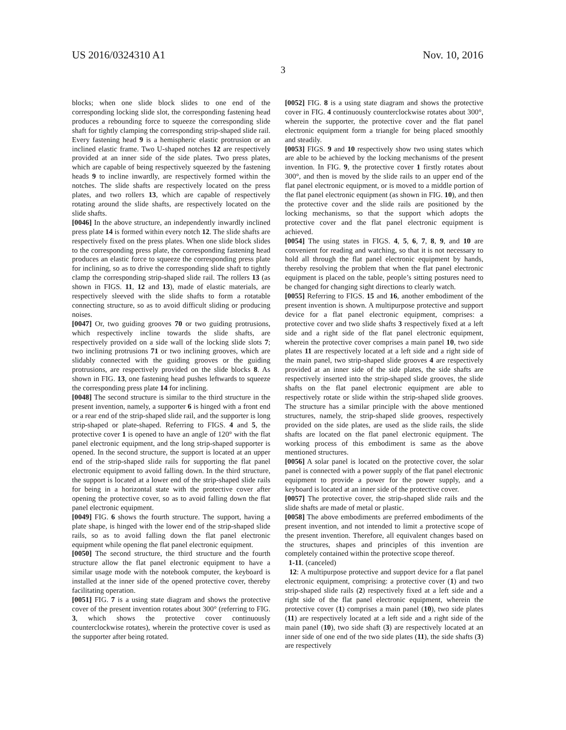US 2016/0324310 A1 Nov. 10, 2016
3
blocks; when one slide block slides to one end of the corresponding locking slide slot, the corresponding fastening head produces a rebounding force to squeeze the corresponding slide shaft for tightly clamping the corresponding strip-shaped slide rail. Every fastening head 9 is a hemispheric elastic protrusion or an inclined elastic frame. Two U-shaped notches 12 are respectively provided at an inner side of the side plates. Two press plates, which are capable of being respectively squeezed by the fastening heads 9 to incline inwardly, are respectively formed within the notches. The slide shafts are respectively located on the press plates, and two rollers 13, which are capable of respectively rotating around the slide shafts, are respectively located on the slide shafts.
[0046] In the above structure, an independently inwardly inclined press plate 14 is formed within every notch 12. The slide shafts are respectively fixed on the press plates. When one slide block slides to the corresponding press plate, the corresponding fastening head produces an elastic force to squeeze the corresponding press plate for inclining, so as to drive the corresponding slide shaft to tightly clamp the corresponding strip-shaped slide rail. The rollers 13 (as shown in FIGS. 11, 12 and 13), made of elastic materials, are respectively sleeved with the slide shafts to form a rotatable connecting structure, so as to avoid difficult sliding or producing noises.
[0047] Or, two guiding grooves 70 or two guiding protrusions, which respectively incline towards the slide shafts, are respectively provided on a side wall of the locking slide slots 7; two inclining protrusions 71 or two inclining grooves, which are slidably connected with the guiding grooves or the guiding protrusions, are respectively provided on the slide blocks 8. As shown in FIG. 13, one fastening head pushes leftwards to squeeze the corresponding press plate 14 for inclining.
[0048] The second structure is similar to the third structure in the present invention, namely, a supporter 6 is hinged with a front end or a rear end of the strip-shaped slide rail, and the supporter is long strip-shaped or plate-shaped. Referring to FIGS. 4 and 5, the protective cover 1 is opened to have an angle of 120° with the flat panel electronic equipment, and the long strip-shaped supporter is opened. In the second structure, the support is located at an upper end of the strip-shaped slide rails for supporting the flat panel electronic equipment to avoid falling down. In the third structure, the support is located at a lower end of the strip-shaped slide rails for being in a horizontal state with the protective cover after opening the protective cover, so as to avoid falling down the flat panel electronic equipment.
[0049] FIG. 6 shows the fourth structure. The support, having a plate shape, is hinged with the lower end of the strip-shaped slide rails, so as to avoid falling down the flat panel electronic equipment while opening the flat panel electronic equipment.
[0050] The second structure, the third structure and the fourth structure allow the flat panel electronic equipment to have a similar usage mode with the notebook computer, the keyboard is installed at the inner side of the opened protective cover, thereby facilitating operation.
[0051] FIG. 7 is a using state diagram and shows the protective cover of the present invention rotates about 300° (referring to FIG. 3, which shows the protective cover continuously counterclockwise rotates), wherein the protective cover is used as the supporter after being rotated.
[0052] FIG. 8 is a using state diagram and shows the protective cover in FIG. 4 continuously counterclockwise rotates about 300°, wherein the supporter, the protective cover and the flat panel electronic equipment form a triangle for being placed smoothly and steadily.
[0053] FIGS. 9 and 10 respectively show two using states which are able to be achieved by the locking mechanisms of the present invention. In FIG. 9, the protective cover 1 firstly rotates about 300°, and then is moved by the slide rails to an upper end of the flat panel electronic equipment, or is moved to a middle portion of the flat panel electronic equipment (as shown in FIG. 10), and then the protective cover and the slide rails are positioned by the locking mechanisms, so that the support which adopts the protective cover and the flat panel electronic equipment is achieved.
[0054] The using states in FIGS. 4, 5, 6, 7, 8, 9, and 10 are convenient for reading and watching, so that it is not necessary to hold all through the flat panel electronic equipment by hands, thereby resolving the problem that when the flat panel electronic equipment is placed on the table, people’s sitting postures need to be changed for changing sight directions to clearly watch.
[0055] Referring to FIGS. 15 and 16, another embodiment of the present invention is shown. A multipurpose protective and support device for a flat panel electronic equipment, comprises: a protective cover and two slide shafts 3 respectively fixed at a left side and a right side of the flat panel electronic equipment, wherein the protective cover comprises a main panel 10, two side plates 11 are respectively located at a left side and a right side of the main panel, two strip-shaped slide grooves 4 are respectively provided at an inner side of the side plates, the side shafts are respectively inserted into the strip-shaped slide grooves, the slide shafts on the flat panel electronic equipment are able to respectively rotate or slide within the strip-shaped slide grooves. The structure has a similar principle with the above mentioned structures, namely, the strip-shaped slide grooves, respectively provided on the side plates, are used as the slide rails, the slide shafts are located on the flat panel electronic equipment. The working process of this embodiment is same as the above mentioned structures.
[0056] A solar panel is located on the protective cover, the solar panel is connected with a power supply of the flat panel electronic equipment to provide a power for the power supply, and a keyboard is located at an inner side of the protective cover.
[0057] The protective cover, the strip-shaped slide rails and the slide shafts are made of metal or plastic.
[0058] The above embodiments are preferred embodiments of the present invention, and not intended to limit a protective scope of the present invention. Therefore, all equivalent changes based on the structures, shapes and principles of this invention are completely contained within the protective scope thereof.
1-11. (canceled)
12: A multipurpose protective and support device for a flat panel electronic equipment, comprising: a protective cover (1) and two strip-shaped slide rails (2) respectively fixed at a left side and a right side of the flat panel electronic equipment, wherein the protective cover (1) comprises a main panel (10), two side plates (11) are respectively located at a left side and a right side of the main panel (10), two side shaft (3) are respectively located at an inner side of one end of the two side plates (11), the side shafts (3) are respectively